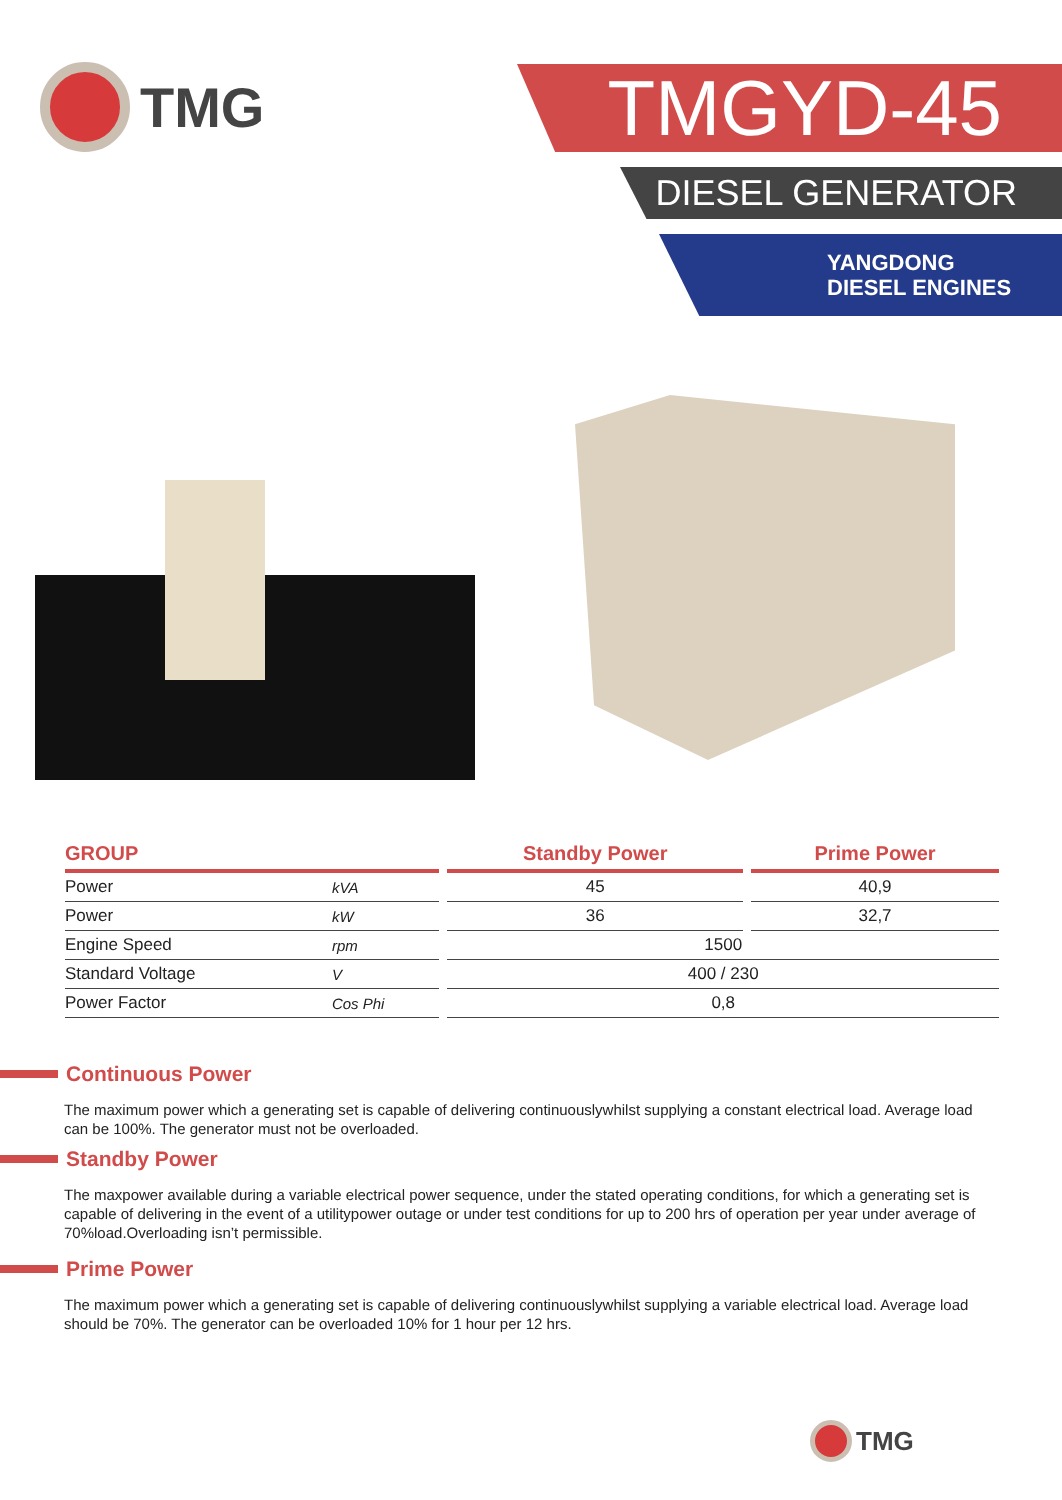TMG TMGYD-45
DIESEL GENERATOR
YANGDONG
DIESEL ENGINES
| GROUP | | | Standby Power | | Prime Power |
| --- | --- | --- | --- | --- | --- |
| Power | kVA | | 45 | | 40,9 |
| Power | kW | | 36 | | 32,7 |
| Engine Speed | rpm | | 1500 | | |
| Standard Voltage | V | | 400 / 230 | | |
| Power Factor | Cos Phi | | 0,8 | | |
Continuous Power
The maximum power which a generating set is capable of delivering continuouslywhilst supplying a constant electrical load. Average load can be 100%. The generator must not be overloaded.
Standby Power
The maxpower available during a variable electrical power sequence, under the stated operating conditions, for which a generating set is capable of delivering in the event of a utilitypower outage or under test conditions for up to 200 hrs of operation per year under average of 70%load.Overloading isn’t permissible.
Prime Power
The maximum power which a generating set is capable of delivering continuouslywhilst supplying a variable electrical load. Average load should be 70%. The generator can be overloaded 10% for 1 hour per 12 hrs.
TMG